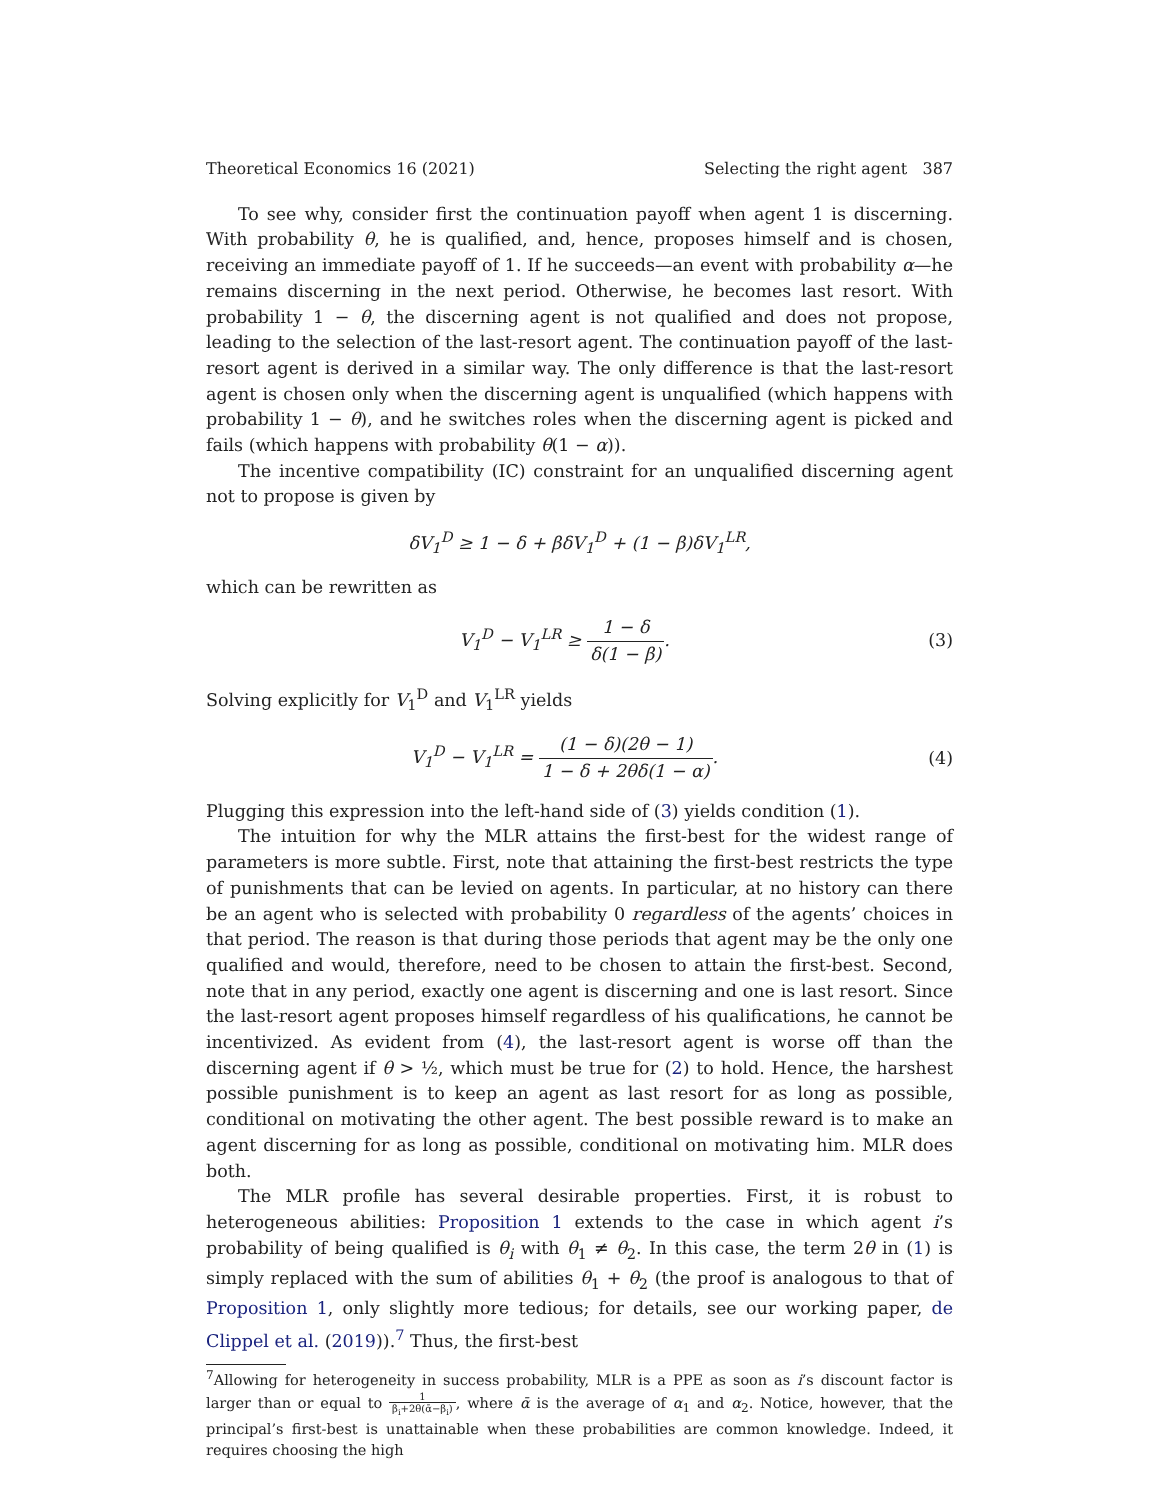Theoretical Economics 16 (2021) Selecting the right agent 387
To see why, consider first the continuation payoff when agent 1 is discerning. With probability θ, he is qualified, and, hence, proposes himself and is chosen, receiving an immediate payoff of 1. If he succeeds—an event with probability α—he remains discerning in the next period. Otherwise, he becomes last resort. With probability 1 − θ, the discerning agent is not qualified and does not propose, leading to the selection of the last-resort agent. The continuation payoff of the last-resort agent is derived in a similar way. The only difference is that the last-resort agent is chosen only when the discerning agent is unqualified (which happens with probability 1 − θ), and he switches roles when the discerning agent is picked and fails (which happens with probability θ(1 − α)).
The incentive compatibility (IC) constraint for an unqualified discerning agent not to propose is given by
δV<sub>1</sub><sup>D</sup> ≥ 1 − δ + βδV<sub>1</sub><sup>D</sup> + (1 − β)δV<sub>1</sub><sup>LR</sup>,
which can be rewritten as
V<sub>1</sub><sup>D</sup> − V<sub>1</sub><sup>LR</sup> ≥ 1 − δ δ(1 − β).
(3)
Solving explicitly for V<sub>1</sub><sup>D</sup> and V<sub>1</sub><sup>LR</sup> yields
V<sub>1</sub><sup>D</sup> − V<sub>1</sub><sup>LR</sup> = (1 − δ)(2θ − 1) 1 − δ + 2θδ(1 − α).
(4)
Plugging this expression into the left-hand side of (3) yields condition (1).
The intuition for why the MLR attains the first-best for the widest range of parameters is more subtle. First, note that attaining the first-best restricts the type of punishments that can be levied on agents. In particular, at no history can there be an agent who is selected with probability 0 regardless of the agents’ choices in that period. The reason is that during those periods that agent may be the only one qualified and would, therefore, need to be chosen to attain the first-best. Second, note that in any period, exactly one agent is discerning and one is last resort. Since the last-resort agent proposes himself regardless of his qualifications, he cannot be incentivized. As evident from (4), the last-resort agent is worse off than the discerning agent if θ > ½, which must be true for (2) to hold. Hence, the harshest possible punishment is to keep an agent as last resort for as long as possible, conditional on motivating the other agent. The best possible reward is to make an agent discerning for as long as possible, conditional on motivating him. MLR does both.
The MLR profile has several desirable properties. First, it is robust to heterogeneous abilities: Proposition 1 extends to the case in which agent i’s probability of being qualified is θ<sub>i</sub> with θ<sub>1</sub> ≠ θ<sub>2</sub>. In this case, the term 2θ in (1) is simply replaced with the sum of abilities θ<sub>1</sub> + θ<sub>2</sub> (the proof is analogous to that of Proposition 1, only slightly more tedious; for details, see our working paper, de Clippel et al. (2019)).<sup>7</sup> Thus, the first-best
<sup>7</sup> Allowing for heterogeneity in success probability, MLR is a PPE as soon as i’s discount factor is larger than or equal to 1 β<sub>i</sub>+2θ(ᾱ−β<sub>i</sub>), where ᾱ is the average of α<sub>1</sub> and α<sub>2</sub>. Notice, however, that the principal’s first-best is unattainable when these probabilities are common knowledge. Indeed, it requires choosing the high